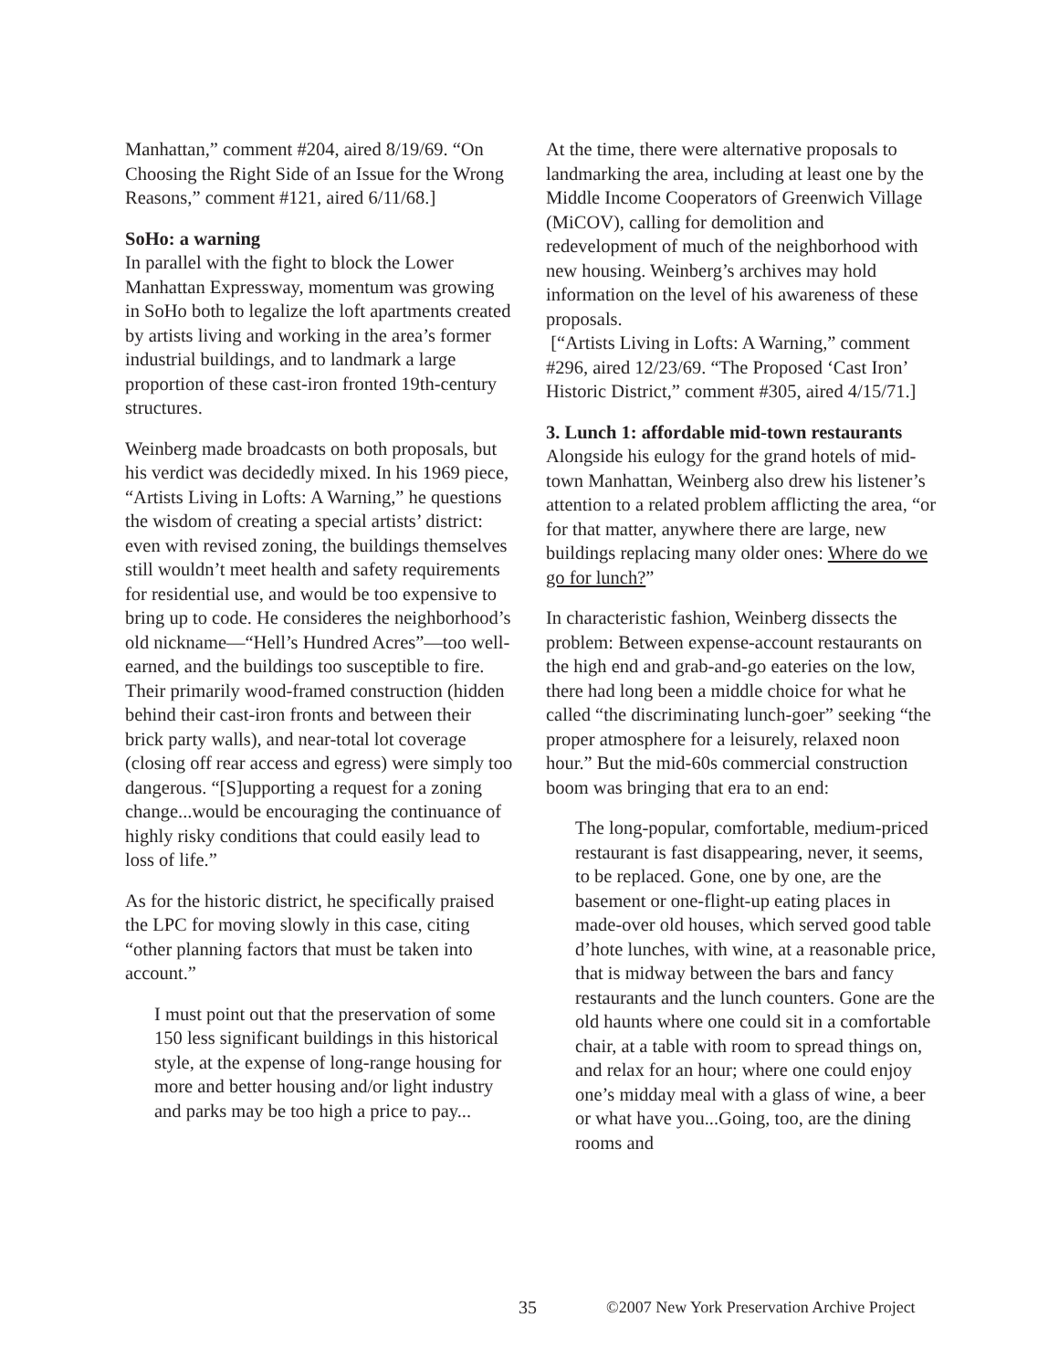Manhattan,” comment #204, aired 8/19/69. “On Choosing the Right Side of an Issue for the Wrong Reasons,” comment #121, aired 6/11/68.]
SoHo: a warning
In parallel with the fight to block the Lower Manhattan Expressway, momentum was growing in SoHo both to legalize the loft apartments created by artists living and working in the area’s former industrial buildings, and to landmark a large proportion of these cast-iron fronted 19th-century structures.
Weinberg made broadcasts on both proposals, but his verdict was decidedly mixed. In his 1969 piece, “Artists Living in Lofts: A Warning,” he questions the wisdom of creating a special artists’ district: even with revised zoning, the buildings themselves still wouldn’t meet health and safety requirements for residential use, and would be too expensive to bring up to code. He consideres the neighborhood’s old nickname—“Hell’s Hundred Acres”—too well-earned, and the buildings too susceptible to fire. Their primarily wood-framed construction (hidden behind their cast-iron fronts and between their brick party walls), and near-total lot coverage (closing off rear access and egress) were simply too dangerous. “[S]upporting a request for a zoning change...would be encouraging the continuance of highly risky conditions that could easily lead to loss of life.”
As for the historic district, he specifically praised the LPC for moving slowly in this case, citing “other planning factors that must be taken into account.”
I must point out that the preservation of some 150 less significant buildings in this historical style, at the expense of long-range housing for more and better housing and/or light industry and parks may be too high a price to pay...
At the time, there were alternative proposals to landmarking the area, including at least one by the Middle Income Cooperators of Greenwich Village (MiCOV), calling for demolition and redevelopment of much of the neighborhood with new housing. Weinberg’s archives may hold information on the level of his awareness of these proposals.
[“Artists Living in Lofts: A Warning,” comment #296, aired 12/23/69. “The Proposed ‘Cast Iron’ Historic District,” comment #305, aired 4/15/71.]
3. Lunch 1: affordable mid-town restaurants
Alongside his eulogy for the grand hotels of mid-town Manhattan, Weinberg also drew his listener’s attention to a related problem afflicting the area, “or for that matter, anywhere there are large, new buildings replacing many older ones: Where do we go for lunch?”
In characteristic fashion, Weinberg dissects the problem: Between expense-account restaurants on the high end and grab-and-go eateries on the low, there had long been a middle choice for what he called “the discriminating lunch-goer” seeking “the proper atmosphere for a leisurely, relaxed noon hour.” But the mid-60s commercial construction boom was bringing that era to an end:
The long-popular, comfortable, medium-priced restaurant is fast disappearing, never, it seems, to be replaced. Gone, one by one, are the basement or one-flight-up eating places in made-over old houses, which served good table d’hote lunches, with wine, at a reasonable price, that is midway between the bars and fancy restaurants and the lunch counters. Gone are the old haunts where one could sit in a comfortable chair, at a table with room to spread things on, and relax for an hour; where one could enjoy one’s midday meal with a glass of wine, a beer or what have you...Going, too, are the dining rooms and
35 ©2007 New York Preservation Archive Project